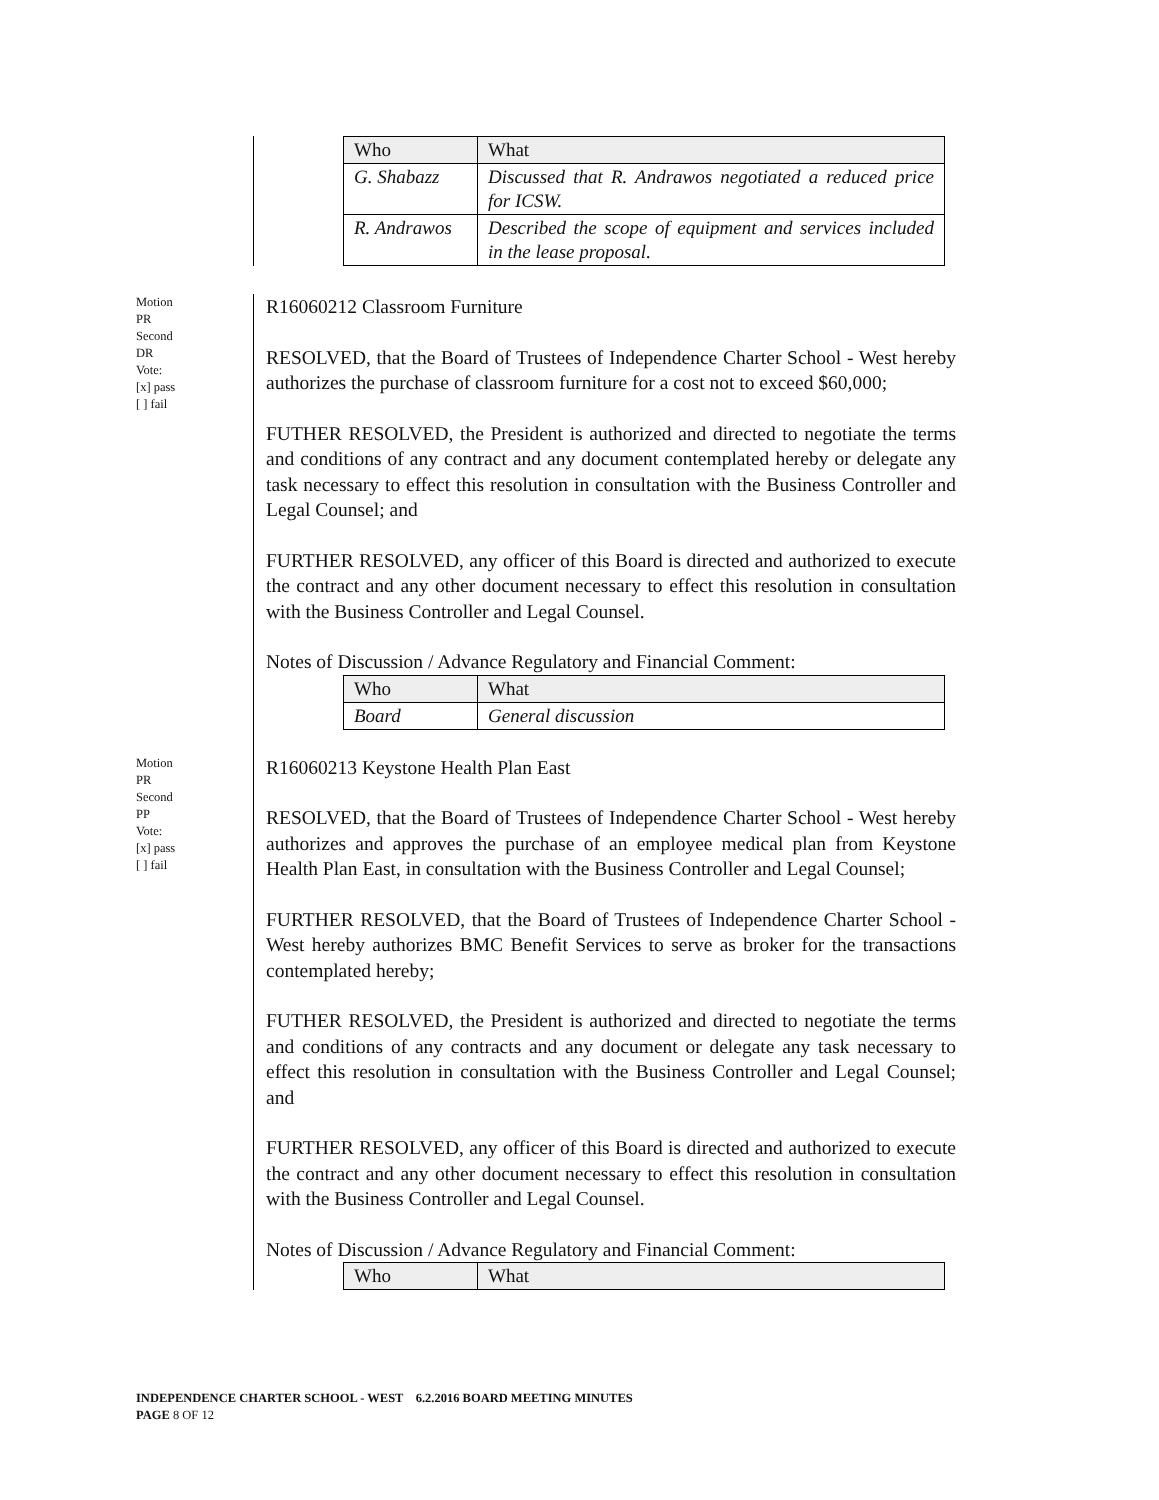| Who | What |
| G. Shabazz | Discussed that R. Andrawos negotiated a reduced price for ICSW. |
| R. Andrawos | Described the scope of equipment and services included in the lease proposal. |
Motion
PR
Second
DR
Vote:
[x] pass
[ ] fail
R16060212 Classroom Furniture
RESOLVED, that the Board of Trustees of Independence Charter School - West hereby authorizes the purchase of classroom furniture for a cost not to exceed $60,000;
FUTHER RESOLVED, the President is authorized and directed to negotiate the terms and conditions of any contract and any document contemplated hereby or delegate any task necessary to effect this resolution in consultation with the Business Controller and Legal Counsel; and
FURTHER RESOLVED, any officer of this Board is directed and authorized to execute the contract and any other document necessary to effect this resolution in consultation with the Business Controller and Legal Counsel.
Notes of Discussion / Advance Regulatory and Financial Comment:
| Who | What |
| Board | General discussion |
Motion
PR
Second
PP
Vote:
[x] pass
[ ] fail
R16060213 Keystone Health Plan East
RESOLVED, that the Board of Trustees of Independence Charter School - West hereby authorizes and approves the purchase of an employee medical plan from Keystone Health Plan East, in consultation with the Business Controller and Legal Counsel;
FURTHER RESOLVED, that the Board of Trustees of Independence Charter School - West hereby authorizes BMC Benefit Services to serve as broker for the transactions contemplated hereby;
FUTHER RESOLVED, the President is authorized and directed to negotiate the terms and conditions of any contracts and any document or delegate any task necessary to effect this resolution in consultation with the Business Controller and Legal Counsel; and
FURTHER RESOLVED, any officer of this Board is directed and authorized to execute the contract and any other document necessary to effect this resolution in consultation with the Business Controller and Legal Counsel.
Notes of Discussion / Advance Regulatory and Financial Comment:
| Who | What |
INDEPENDENCE CHARTER SCHOOL - WEST 6.2.2016 BOARD MEETING MINUTES
PAGE 8 OF 12